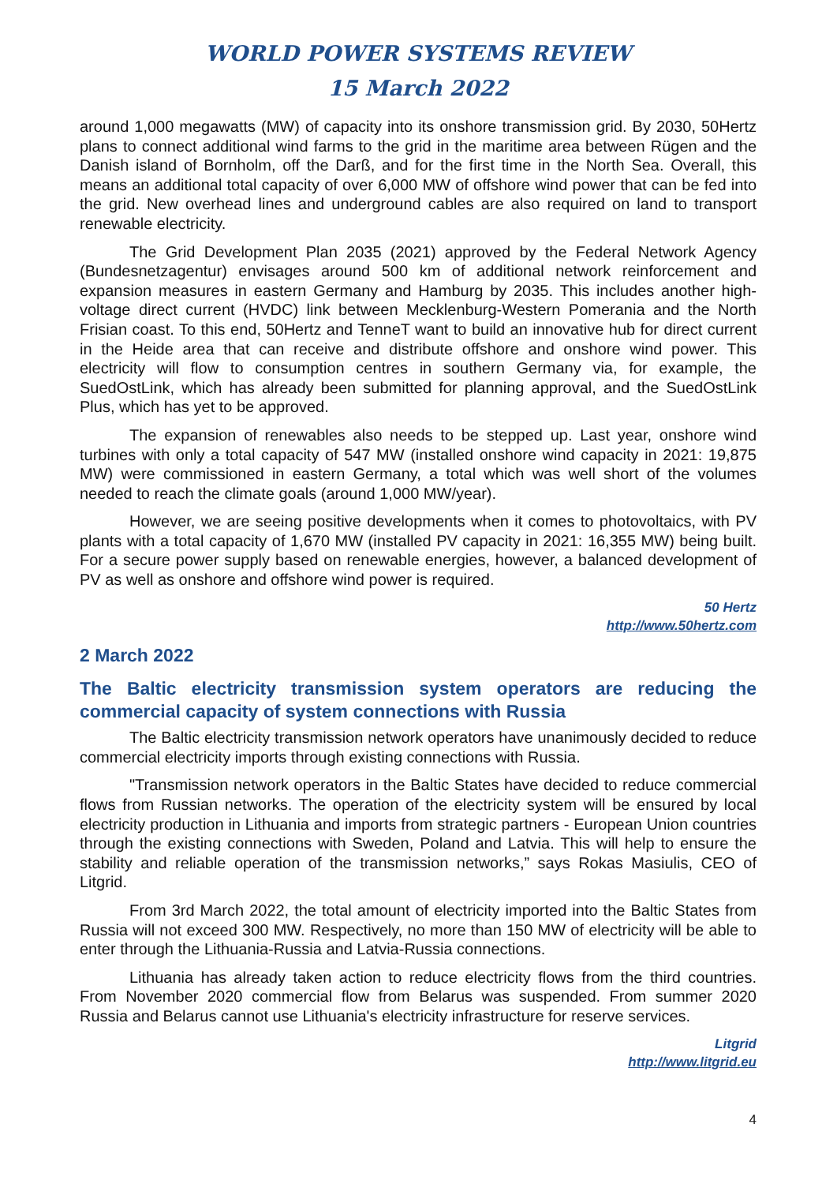WORLD POWER SYSTEMS REVIEW
15 March 2022
around 1,000 megawatts (MW) of capacity into its onshore transmission grid. By 2030, 50Hertz plans to connect additional wind farms to the grid in the maritime area between Rügen and the Danish island of Bornholm, off the Darß, and for the first time in the North Sea. Overall, this means an additional total capacity of over 6,000 MW of offshore wind power that can be fed into the grid. New overhead lines and underground cables are also required on land to transport renewable electricity.
The Grid Development Plan 2035 (2021) approved by the Federal Network Agency (Bundesnetzagentur) envisages around 500 km of additional network reinforcement and expansion measures in eastern Germany and Hamburg by 2035. This includes another high-voltage direct current (HVDC) link between Mecklenburg-Western Pomerania and the North Frisian coast. To this end, 50Hertz and TenneT want to build an innovative hub for direct current in the Heide area that can receive and distribute offshore and onshore wind power. This electricity will flow to consumption centres in southern Germany via, for example, the SuedOstLink, which has already been submitted for planning approval, and the SuedOstLink Plus, which has yet to be approved.
The expansion of renewables also needs to be stepped up. Last year, onshore wind turbines with only a total capacity of 547 MW (installed onshore wind capacity in 2021: 19,875 MW) were commissioned in eastern Germany, a total which was well short of the volumes needed to reach the climate goals (around 1,000 MW/year).
However, we are seeing positive developments when it comes to photovoltaics, with PV plants with a total capacity of 1,670 MW (installed PV capacity in 2021: 16,355 MW) being built. For a secure power supply based on renewable energies, however, a balanced development of PV as well as onshore and offshore wind power is required.
50 Hertz
http://www.50hertz.com
2 March 2022
The Baltic electricity transmission system operators are reducing the commercial capacity of system connections with Russia
The Baltic electricity transmission network operators have unanimously decided to reduce commercial electricity imports through existing connections with Russia.
"Transmission network operators in the Baltic States have decided to reduce commercial flows from Russian networks. The operation of the electricity system will be ensured by local electricity production in Lithuania and imports from strategic partners - European Union countries through the existing connections with Sweden, Poland and Latvia. This will help to ensure the stability and reliable operation of the transmission networks,” says Rokas Masiulis, CEO of Litgrid.
From 3rd March 2022, the total amount of electricity imported into the Baltic States from Russia will not exceed 300 MW. Respectively, no more than 150 MW of electricity will be able to enter through the Lithuania-Russia and Latvia-Russia connections.
Lithuania has already taken action to reduce electricity flows from the third countries. From November 2020 commercial flow from Belarus was suspended. From summer 2020 Russia and Belarus cannot use Lithuania's electricity infrastructure for reserve services.
Litgrid
http://www.litgrid.eu
4